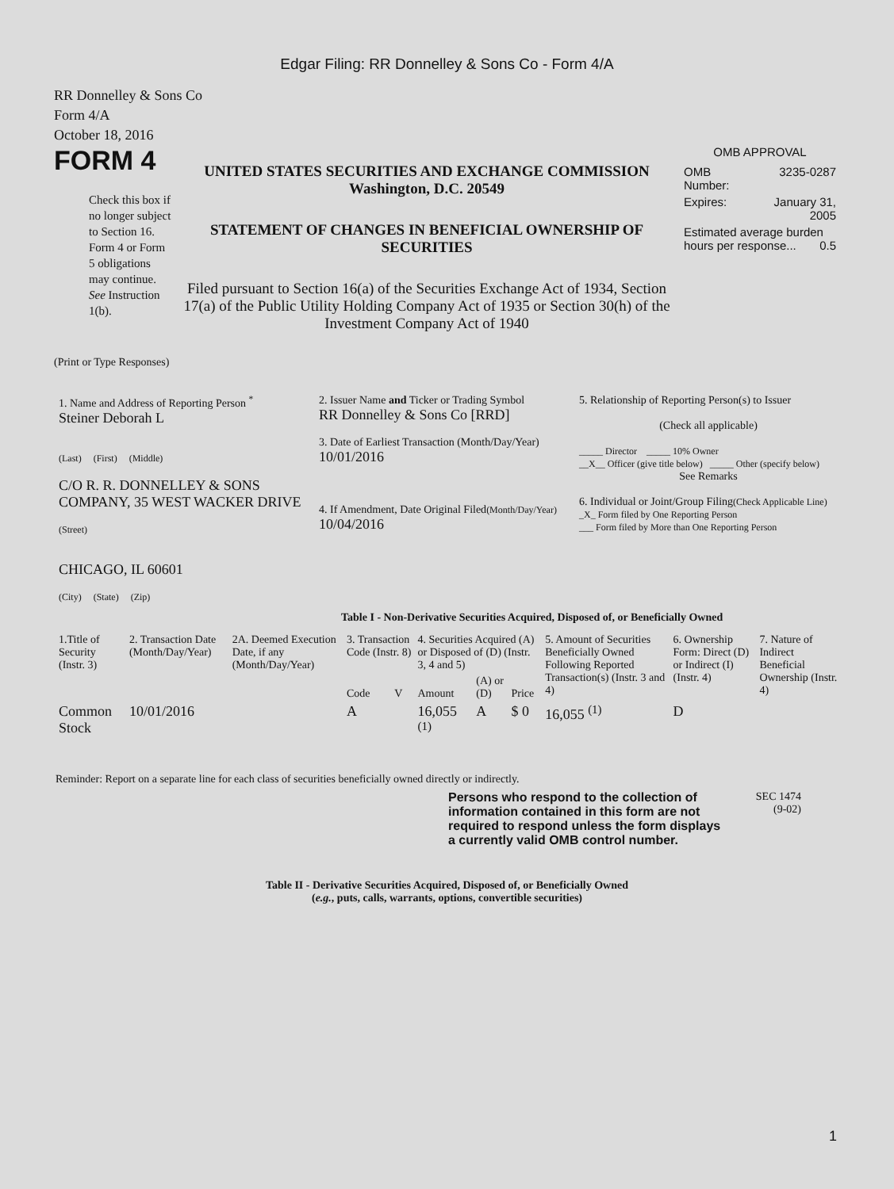Edgar Filing: RR Donnelley & Sons Co - Form 4/A
RR Donnelley & Sons Co
Form 4/A
October 18, 2016
FORM 4
Check this box if no longer subject to Section 16. Form 4 or Form 5 obligations may continue. See Instruction 1(b).
UNITED STATES SECURITIES AND EXCHANGE COMMISSION
Washington, D.C. 20549
STATEMENT OF CHANGES IN BENEFICIAL OWNERSHIP OF SECURITIES
Filed pursuant to Section 16(a) of the Securities Exchange Act of 1934, Section 17(a) of the Public Utility Holding Company Act of 1935 or Section 30(h) of the Investment Company Act of 1940
OMB APPROVAL
| OMB Number: | 3235-0287 |
| Expires: | January 31, 2005 |
| Estimated average burden hours per response... 0.5 | |
(Print or Type Responses)
| 1. Name and Address of Reporting Person <sup>*</sup> Steiner Deborah L (Last) (First) (Middle) C/O R. R. DONNELLEY & SONS COMPANY, 35 WEST WACKER DRIVE (Street) CHICAGO, IL 60601 (City) (State) (Zip) | 2. Issuer Name and Ticker or Trading Symbol RR Donnelley & Sons Co [RRD] 3. Date of Earliest Transaction (Month/Day/Year) 10/01/2016 4. If Amendment, Date Original Filed (Month/Day/Year) 10/04/2016 | 5. Relationship of Reporting Person(s) to Issuer (Check all applicable) _____ Director _____ 10% Owner __X__ Officer (give title below) _____ Other (specify below) See Remarks 6. Individual or Joint/Group Filing (Check Applicable Line) _X_ Form filed by One Reporting Person ___ Form filed by More than One Reporting Person |
Table I - Non-Derivative Securities Acquired, Disposed of, or Beneficially Owned
| 1.Title of Security (Instr. 3) | 2. Transaction Date (Month/Day/Year) | 2A. Deemed Execution Date, if any (Month/Day/Year) | 3. Transaction Code (Instr. 8) | | 4. Securities Acquired (A) or Disposed of (D) (Instr. 3, 4 and 5) | | | 5. Amount of Securities Beneficially Owned Following Reported Transaction(s) (Instr. 3 and 4) | 6. Ownership Form: Direct (D) or Indirect (I) (Instr. 4) | 7. Nature of Indirect Beneficial Ownership (Instr. 4) |
| | | | Code | V | Amount | (A) or (D) | Price | | | |
| Common Stock | 10/01/2016 | | A | | 16,055 <sup>(1)</sup> | A | $ 0 | 16,055 <sup>(1)</sup> | D | |
Reminder: Report on a separate line for each class of securities beneficially owned directly or indirectly.
Persons who respond to the collection of information contained in this form are not required to respond unless the form displays a currently valid OMB control number.
SEC 1474
(9-02)
Table II - Derivative Securities Acquired, Disposed of, or Beneficially Owned
(e.g., puts, calls, warrants, options, convertible securities)
1